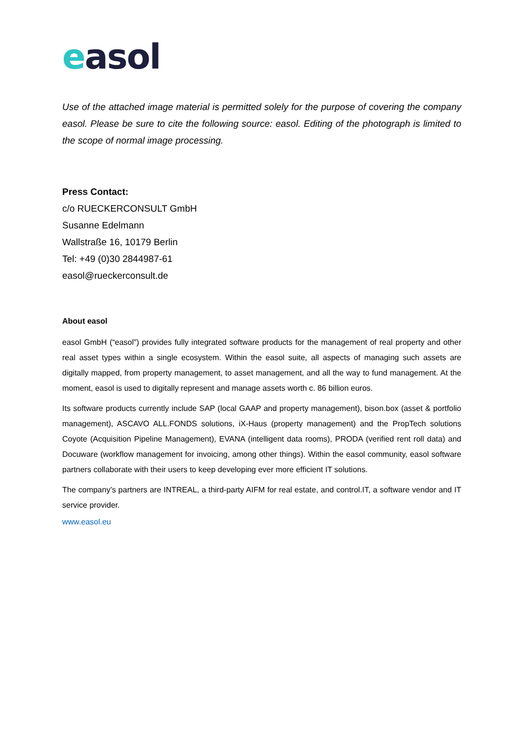easol
Use of the attached image material is permitted solely for the purpose of covering the company easol. Please be sure to cite the following source: easol. Editing of the photograph is limited to the scope of normal image processing.
Press Contact:
c/o RUECKERCONSULT GmbH
Susanne Edelmann
Wallstraße 16, 10179 Berlin
Tel: +49 (0)30 2844987-61
easol@rueckerconsult.de
About easol
easol GmbH (“easol”) provides fully integrated software products for the management of real property and other real asset types within a single ecosystem. Within the easol suite, all aspects of managing such assets are digitally mapped, from property management, to asset management, and all the way to fund management. At the moment, easol is used to digitally represent and manage assets worth c. 86 billion euros.
Its software products currently include SAP (local GAAP and property management), bison.box (asset & portfolio management), ASCAVO ALL.FONDS solutions, iX-Haus (property management) and the PropTech solutions Coyote (Acquisition Pipeline Management), EVANA (intelligent data rooms), PRODA (verified rent roll data) and Docuware (workflow management for invoicing, among other things). Within the easol community, easol software partners collaborate with their users to keep developing ever more efficient IT solutions.
The company’s partners are INTREAL, a third-party AIFM for real estate, and control.IT, a software vendor and IT service provider.
www.easol.eu